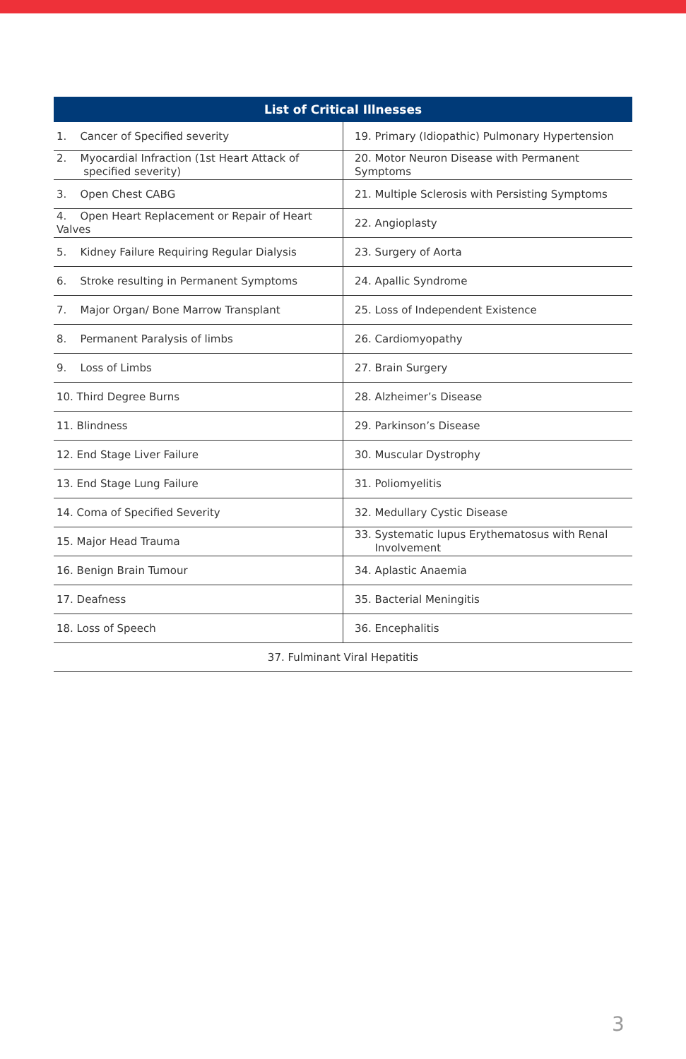| List of Critical Illnesses | |
| --- | --- |
| 1. Cancer of Specified severity | 19. Primary (Idiopathic) Pulmonary Hypertension |
| 2. Myocardial Infraction (1st Heart Attack of specified severity) | 20. Motor Neuron Disease with Permanent Symptoms |
| 3. Open Chest CABG | 21. Multiple Sclerosis with Persisting Symptoms |
| 4. Open Heart Replacement or Repair of Heart Valves | 22. Angioplasty |
| 5. Kidney Failure Requiring Regular Dialysis | 23. Surgery of Aorta |
| 6. Stroke resulting in Permanent Symptoms | 24. Apallic Syndrome |
| 7. Major Organ/ Bone Marrow Transplant | 25. Loss of Independent Existence |
| 8. Permanent Paralysis of limbs | 26. Cardiomyopathy |
| 9. Loss of Limbs | 27. Brain Surgery |
| 10. Third Degree Burns | 28. Alzheimer’s Disease |
| 11. Blindness | 29. Parkinson’s Disease |
| 12. End Stage Liver Failure | 30. Muscular Dystrophy |
| 13. End Stage Lung Failure | 31. Poliomyelitis |
| 14. Coma of Specified Severity | 32. Medullary Cystic Disease |
| 15. Major Head Trauma | 33. Systematic lupus Erythematosus with Renal Involvement |
| 16. Benign Brain Tumour | 34. Aplastic Anaemia |
| 17. Deafness | 35. Bacterial Meningitis |
| 18. Loss of Speech | 36. Encephalitis |
| 37. Fulminant Viral Hepatitis | |
3